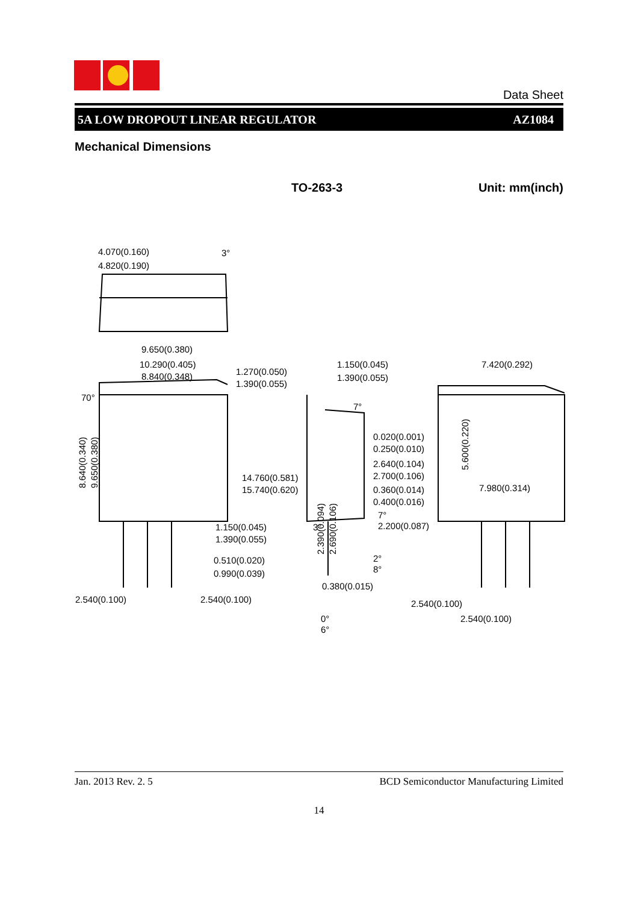Data Sheet
5A LOW DROPOUT LINEAR REGULATOR AZ1084
Mechanical Dimensions
TO-263-3 Unit: mm(inch)
4.070(0.160)
4.820(0.190)
3°
9.650(0.380)
10.290(0.405)
8.840(0.348)
70°
8.640(0.340)
9.650(0.380)
1.150(0.045)
1.390(0.055)
0.510(0.020)
0.990(0.039)
2.540(0.100)
2.540(0.100)
1.270(0.050)
1.390(0.055)
1.150(0.045)
1.390(0.055)
7°
0.020(0.001)
0.250(0.010)
2.640(0.104)
2.700(0.106)
0.360(0.014)
0.400(0.016)
14.760(0.581)
15.740(0.620)
2.390(0.094)
2.690(0.106)
3°
7°
2.200(0.087)
2°
8°
0.380(0.015)
0°
6°
7.420(0.292)
5.600(0.220)
7.980(0.314)
2.540(0.100)
2.540(0.100)
Jan. 2013 Rev. 2. 5 BCD Semiconductor Manufacturing Limited
14